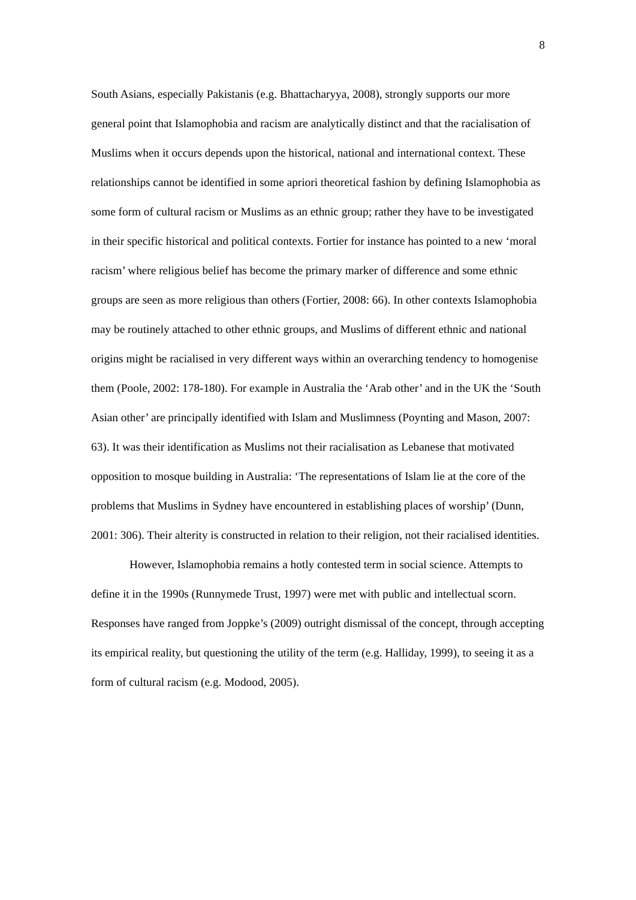8
South Asians, especially Pakistanis (e.g. Bhattacharyya, 2008), strongly supports our more general point that Islamophobia and racism are analytically distinct and that the racialisation of Muslims when it occurs depends upon the historical, national and international context. These relationships cannot be identified in some apriori theoretical fashion by defining Islamophobia as some form of cultural racism or Muslims as an ethnic group; rather they have to be investigated in their specific historical and political contexts. Fortier for instance has pointed to a new ‘moral racism’ where religious belief has become the primary marker of difference and some ethnic groups are seen as more religious than others (Fortier, 2008: 66). In other contexts Islamophobia may be routinely attached to other ethnic groups, and Muslims of different ethnic and national origins might be racialised in very different ways within an overarching tendency to homogenise them (Poole, 2002: 178-180). For example in Australia the ‘Arab other’ and in the UK the ‘South Asian other’ are principally identified with Islam and Muslimness (Poynting and Mason, 2007: 63). It was their identification as Muslims not their racialisation as Lebanese that motivated opposition to mosque building in Australia: ‘The representations of Islam lie at the core of the problems that Muslims in Sydney have encountered in establishing places of worship’ (Dunn, 2001: 306). Their alterity is constructed in relation to their religion, not their racialised identities.
However, Islamophobia remains a hotly contested term in social science. Attempts to define it in the 1990s (Runnymede Trust, 1997) were met with public and intellectual scorn. Responses have ranged from Joppke’s (2009) outright dismissal of the concept, through accepting its empirical reality, but questioning the utility of the term (e.g. Halliday, 1999), to seeing it as a form of cultural racism (e.g. Modood, 2005).